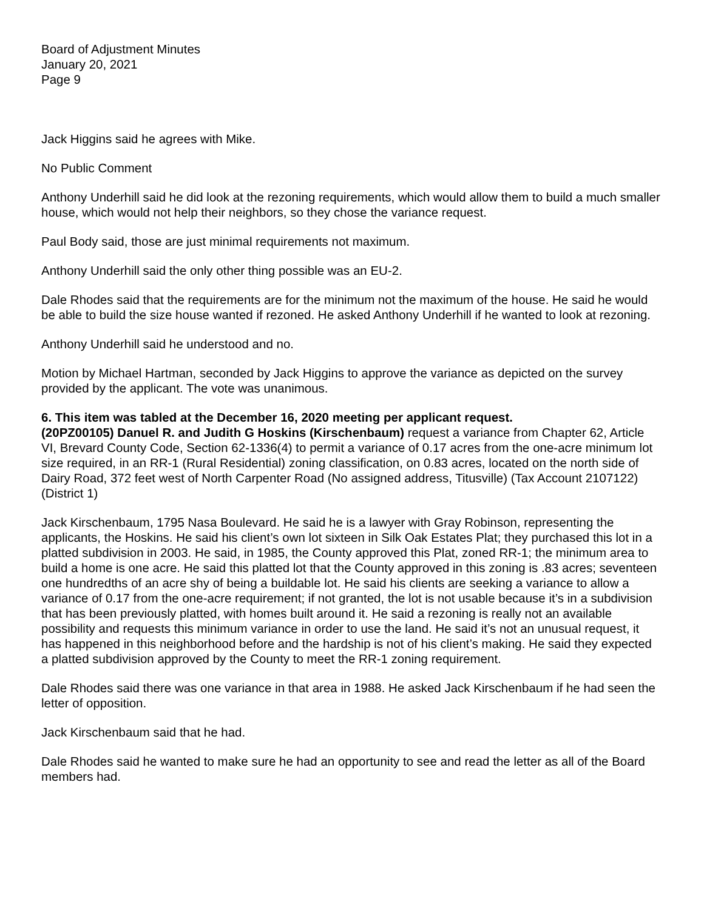Board of Adjustment Minutes
January 20, 2021
Page 9
Jack Higgins said he agrees with Mike.
No Public Comment
Anthony Underhill said he did look at the rezoning requirements, which would allow them to build a much smaller house, which would not help their neighbors, so they chose the variance request.
Paul Body said, those are just minimal requirements not maximum.
Anthony Underhill said the only other thing possible was an EU-2.
Dale Rhodes said that the requirements are for the minimum not the maximum of the house. He said he would be able to build the size house wanted if rezoned. He asked Anthony Underhill if he wanted to look at rezoning.
Anthony Underhill said he understood and no.
Motion by Michael Hartman, seconded by Jack Higgins to approve the variance as depicted on the survey provided by the applicant. The vote was unanimous.
6. This item was tabled at the December 16, 2020 meeting per applicant request.
(20PZ00105) Danuel R. and Judith G Hoskins (Kirschenbaum) request a variance from Chapter 62, Article VI, Brevard County Code, Section 62-1336(4) to permit a variance of 0.17 acres from the one-acre minimum lot size required, in an RR-1 (Rural Residential) zoning classification, on 0.83 acres, located on the north side of Dairy Road, 372 feet west of North Carpenter Road (No assigned address, Titusville) (Tax Account 2107122) (District 1)
Jack Kirschenbaum, 1795 Nasa Boulevard. He said he is a lawyer with Gray Robinson, representing the applicants, the Hoskins. He said his client’s own lot sixteen in Silk Oak Estates Plat; they purchased this lot in a platted subdivision in 2003. He said, in 1985, the County approved this Plat, zoned RR-1; the minimum area to build a home is one acre. He said this platted lot that the County approved in this zoning is .83 acres; seventeen one hundredths of an acre shy of being a buildable lot. He said his clients are seeking a variance to allow a variance of 0.17 from the one-acre requirement; if not granted, the lot is not usable because it’s in a subdivision that has been previously platted, with homes built around it. He said a rezoning is really not an available possibility and requests this minimum variance in order to use the land. He said it’s not an unusual request, it has happened in this neighborhood before and the hardship is not of his client’s making. He said they expected a platted subdivision approved by the County to meet the RR-1 zoning requirement.
Dale Rhodes said there was one variance in that area in 1988. He asked Jack Kirschenbaum if he had seen the letter of opposition.
Jack Kirschenbaum said that he had.
Dale Rhodes said he wanted to make sure he had an opportunity to see and read the letter as all of the Board members had.